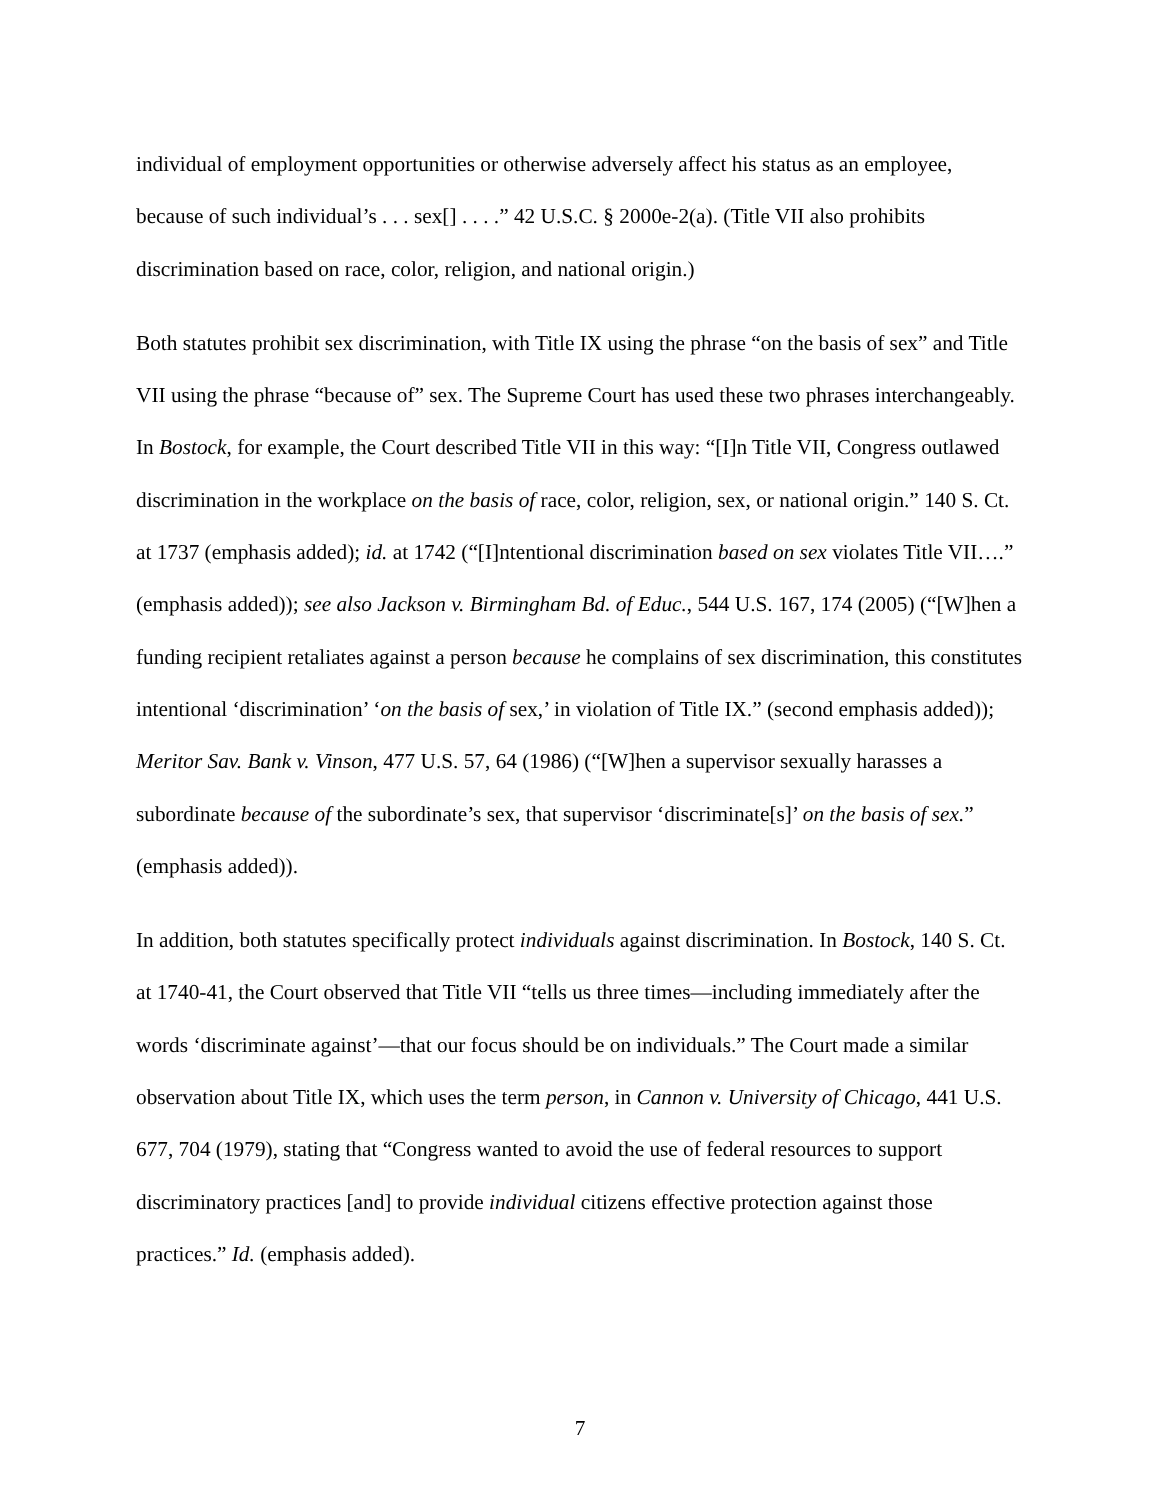individual of employment opportunities or otherwise adversely affect his status as an employee, because of such individual’s . . . sex[] . . . .” 42 U.S.C. § 2000e-2(a). (Title VII also prohibits discrimination based on race, color, religion, and national origin.)
Both statutes prohibit sex discrimination, with Title IX using the phrase “on the basis of sex” and Title VII using the phrase “because of” sex. The Supreme Court has used these two phrases interchangeably. In Bostock, for example, the Court described Title VII in this way: “[I]n Title VII, Congress outlawed discrimination in the workplace on the basis of race, color, religion, sex, or national origin.” 140 S. Ct. at 1737 (emphasis added); id. at 1742 (“[I]ntentional discrimination based on sex violates Title VII….” (emphasis added)); see also Jackson v. Birmingham Bd. of Educ., 544 U.S. 167, 174 (2005) (“[W]hen a funding recipient retaliates against a person because he complains of sex discrimination, this constitutes intentional ‘discrimination’ ‘on the basis of sex,’ in violation of Title IX.” (second emphasis added)); Meritor Sav. Bank v. Vinson, 477 U.S. 57, 64 (1986) (“[W]hen a supervisor sexually harasses a subordinate because of the subordinate’s sex, that supervisor ‘discriminate[s]’ on the basis of sex.” (emphasis added)).
In addition, both statutes specifically protect individuals against discrimination. In Bostock, 140 S. Ct. at 1740-41, the Court observed that Title VII “tells us three times—including immediately after the words ‘discriminate against’—that our focus should be on individuals.” The Court made a similar observation about Title IX, which uses the term person, in Cannon v. University of Chicago, 441 U.S. 677, 704 (1979), stating that “Congress wanted to avoid the use of federal resources to support discriminatory practices [and] to provide individual citizens effective protection against those practices.” Id. (emphasis added).
7